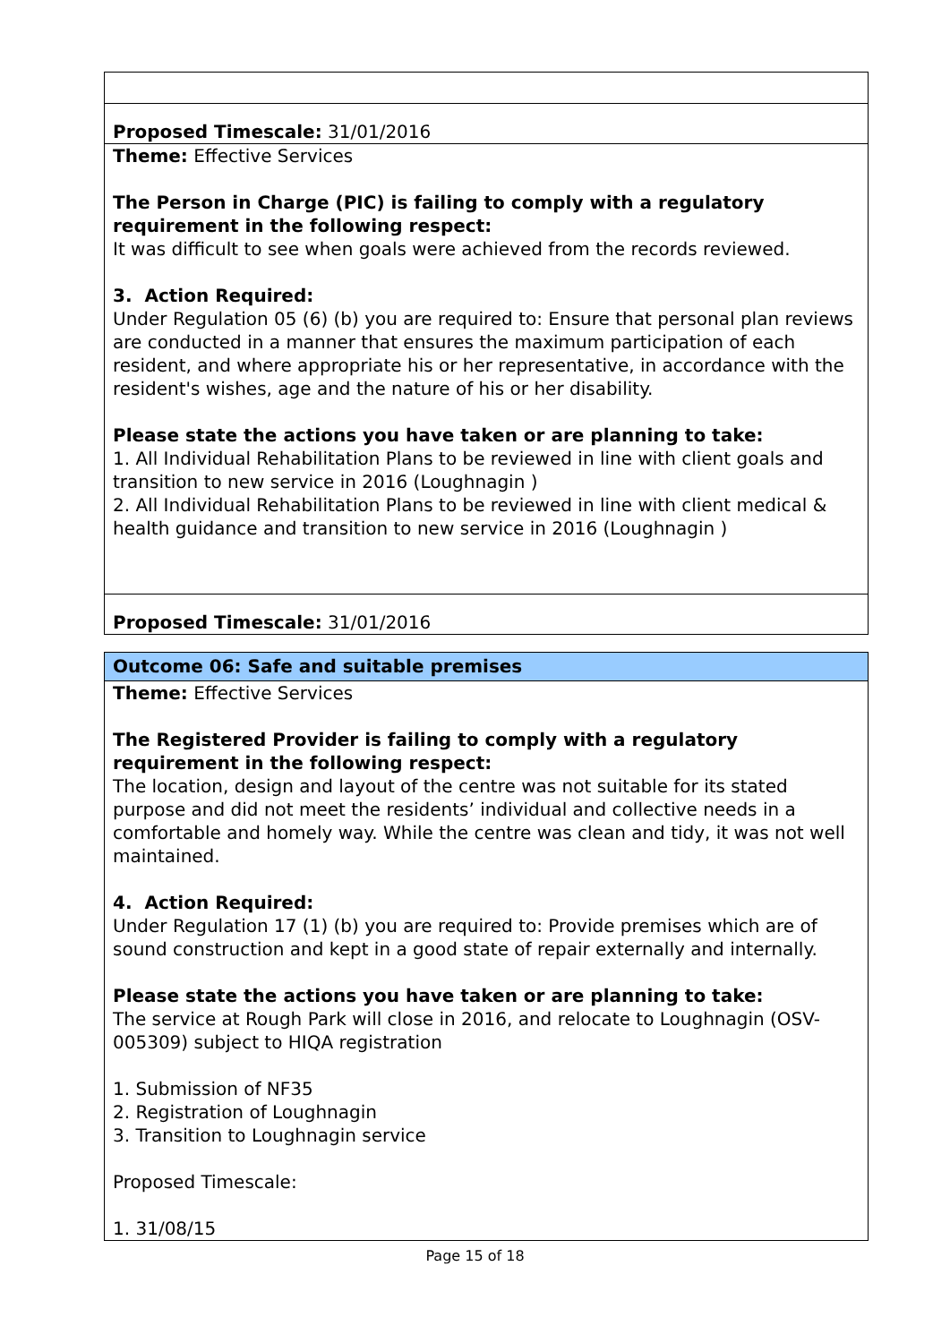| Proposed Timescale: 31/01/2016 |
| Theme: Effective Services The Person in Charge (PIC) is failing to comply with a regulatory requirement in the following respect: It was difficult to see when goals were achieved from the records reviewed. 3. Action Required: Under Regulation 05 (6) (b) you are required to: Ensure that personal plan reviews are conducted in a manner that ensures the maximum participation of each resident, and where appropriate his or her representative, in accordance with the resident's wishes, age and the nature of his or her disability. Please state the actions you have taken or are planning to take: 1. All Individual Rehabilitation Plans to be reviewed in line with client goals and transition to new service in 2016 (Loughnagin ) 2. All Individual Rehabilitation Plans to be reviewed in line with client medical & health guidance and transition to new service in 2016 (Loughnagin ) |
| Proposed Timescale: 31/01/2016 |
| Outcome 06: Safe and suitable premises |
| Theme: Effective Services The Registered Provider is failing to comply with a regulatory requirement in the following respect: The location, design and layout of the centre was not suitable for its stated purpose and did not meet the residents’ individual and collective needs in a comfortable and homely way. While the centre was clean and tidy, it was not well maintained. 4. Action Required: Under Regulation 17 (1) (b) you are required to: Provide premises which are of sound construction and kept in a good state of repair externally and internally. Please state the actions you have taken or are planning to take: The service at Rough Park will close in 2016, and relocate to Loughnagin (OSV-005309) subject to HIQA registration 1. Submission of NF35 2. Registration of Loughnagin 3. Transition to Loughnagin service Proposed Timescale: 1. 31/08/15 |
Page 15 of 18